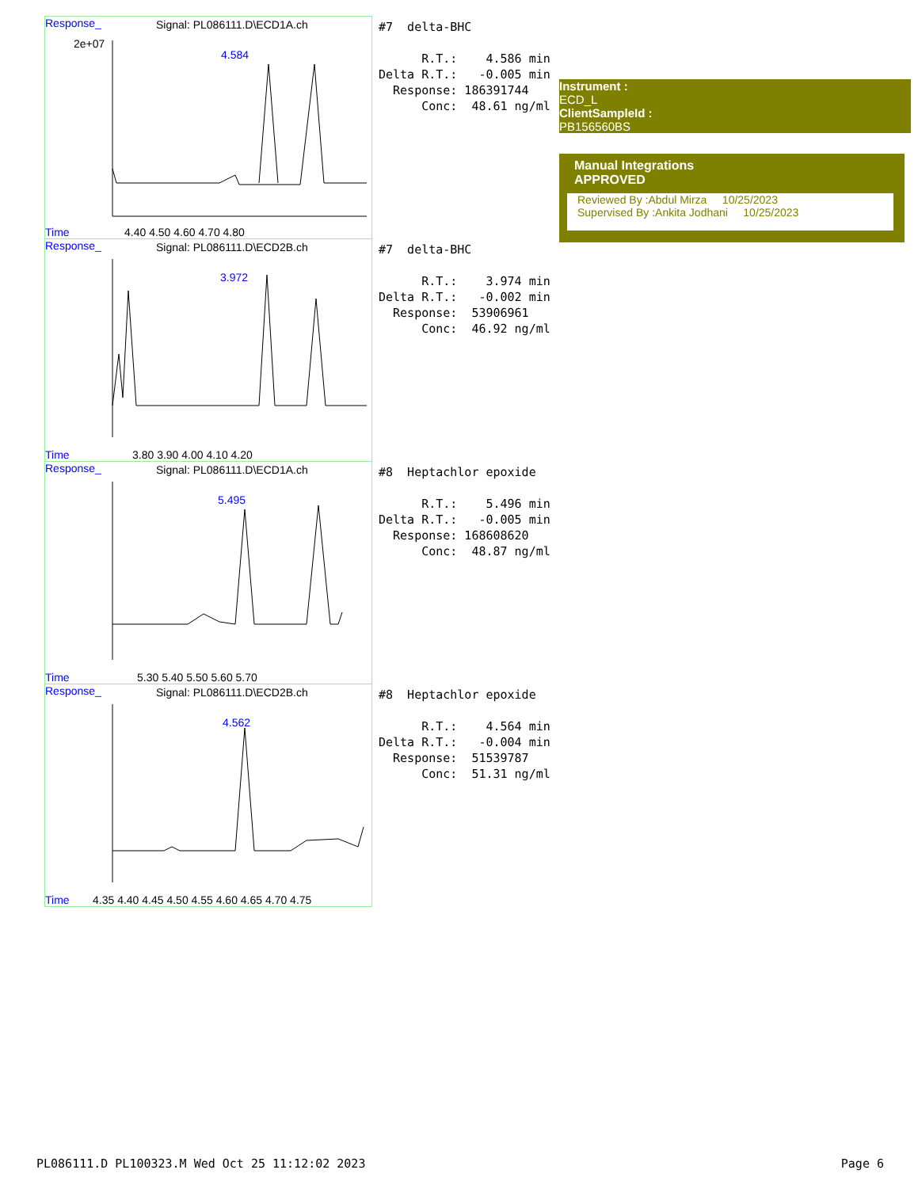Response_ Signal: PL086111.D\ECD1A.ch
4.584
2e+07
4.40 4.50 4.60 4.70 4.80 Time
#7 delta-BHC R.T.: 4.586 min Delta R.T.: -0.005 min Response: 186391744 Conc: 48.61 ng/ml
Response_ Signal: PL086111.D\ECD2B.ch
3.972
3.80 3.90 4.00 4.10 4.20 Time
#7 delta-BHC R.T.: 3.974 min Delta R.T.: -0.002 min Response: 53906961 Conc: 46.92 ng/ml
Response_ Signal: PL086111.D\ECD1A.ch
5.495
5.30 5.40 5.50 5.60 5.70 Time
#8 Heptachlor epoxide R.T.: 5.496 min Delta R.T.: -0.005 min Response: 168608620 Conc: 48.87 ng/ml
Response_ Signal: PL086111.D\ECD2B.ch
4.562
4.35 4.40 4.45 4.50 4.55 4.60 4.65 4.70 4.75 Time
#8 Heptachlor epoxide R.T.: 4.564 min Delta R.T.: -0.004 min Response: 51539787 Conc: 51.31 ng/ml
Instrument :
ECD_L
ClientSampleId :
PB156560BS
Manual Integrations
APPROVED
Reviewed By :Abdul Mirza 10/25/2023
Supervised By :Ankita Jodhani 10/25/2023
PL086111.D PL100323.M Wed Oct 25 11:12:02 2023 Page 6